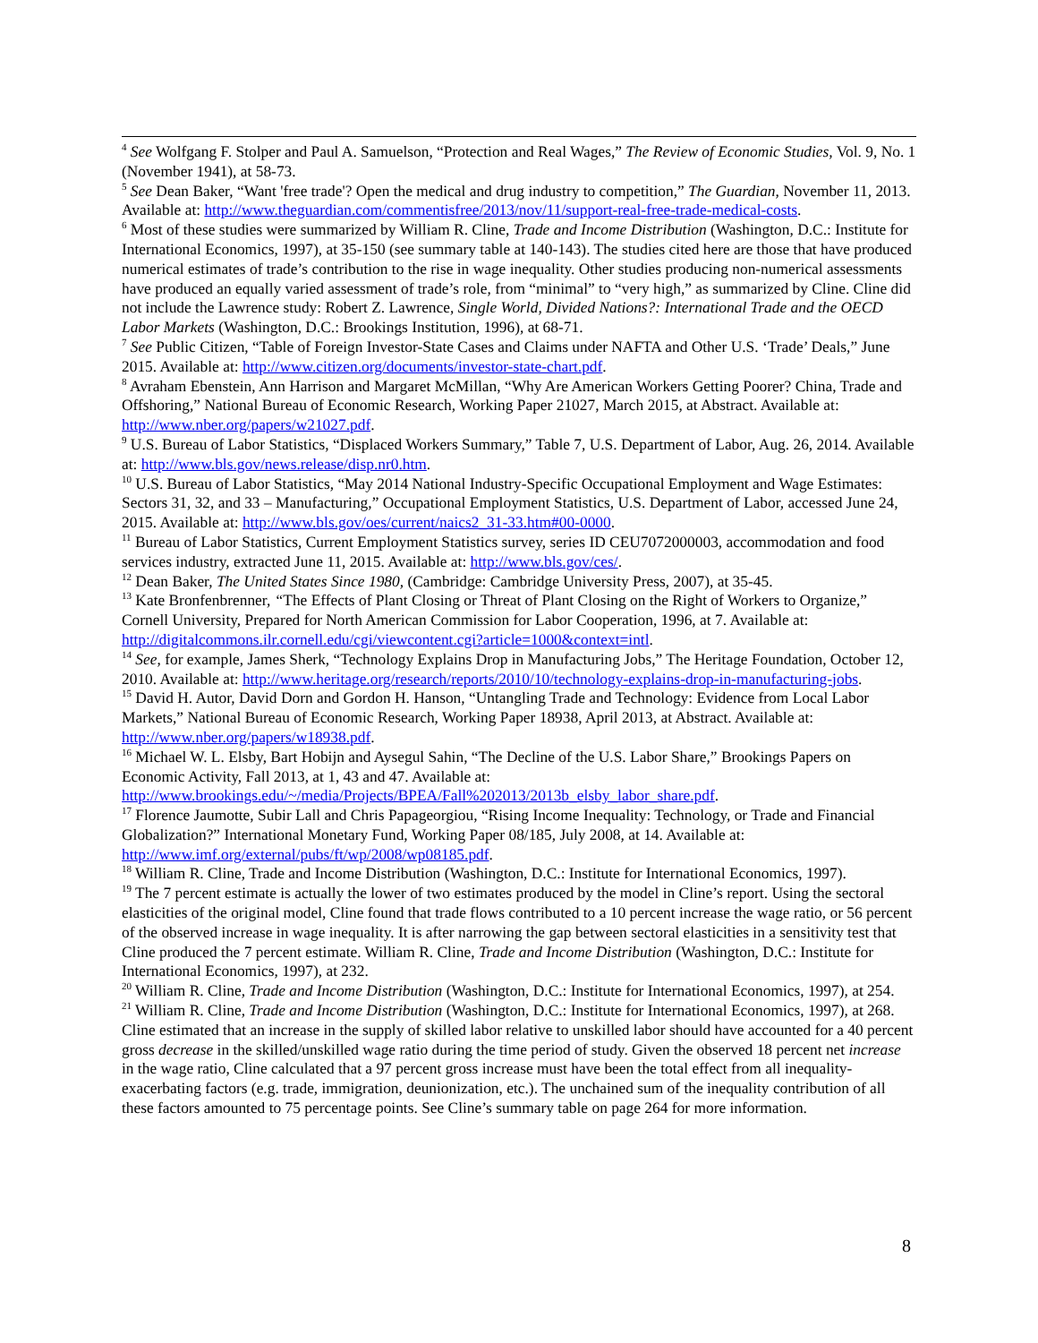<sup>4</sup> See Wolfgang F. Stolper and Paul A. Samuelson, “Protection and Real Wages,” The Review of Economic Studies, Vol. 9, No. 1 (November 1941), at 58-73.
<sup>5</sup> See Dean Baker, “Want 'free trade'? Open the medical and drug industry to competition,” The Guardian, November 11, 2013. Available at: http://www.theguardian.com/commentisfree/2013/nov/11/support-real-free-trade-medical-costs.
<sup>6</sup> Most of these studies were summarized by William R. Cline, Trade and Income Distribution (Washington, D.C.: Institute for International Economics, 1997), at 35-150 (see summary table at 140-143). The studies cited here are those that have produced numerical estimates of trade’s contribution to the rise in wage inequality. Other studies producing non-numerical assessments have produced an equally varied assessment of trade’s role, from “minimal” to “very high,” as summarized by Cline. Cline did not include the Lawrence study: Robert Z. Lawrence, Single World, Divided Nations?: International Trade and the OECD Labor Markets (Washington, D.C.: Brookings Institution, 1996), at 68-71.
<sup>7</sup> See Public Citizen, “Table of Foreign Investor-State Cases and Claims under NAFTA and Other U.S. ‘Trade’ Deals,” June 2015. Available at: http://www.citizen.org/documents/investor-state-chart.pdf.
<sup>8</sup> Avraham Ebenstein, Ann Harrison and Margaret McMillan, “Why Are American Workers Getting Poorer? China, Trade and Offshoring,” National Bureau of Economic Research, Working Paper 21027, March 2015, at Abstract. Available at: http://www.nber.org/papers/w21027.pdf.
<sup>9</sup> U.S. Bureau of Labor Statistics, “Displaced Workers Summary,” Table 7, U.S. Department of Labor, Aug. 26, 2014. Available at: http://www.bls.gov/news.release/disp.nr0.htm.
<sup>10</sup> U.S. Bureau of Labor Statistics, “May 2014 National Industry-Specific Occupational Employment and Wage Estimates: Sectors 31, 32, and 33 – Manufacturing,” Occupational Employment Statistics, U.S. Department of Labor, accessed June 24, 2015. Available at: http://www.bls.gov/oes/current/naics2_31-33.htm#00-0000.
<sup>11</sup> Bureau of Labor Statistics, Current Employment Statistics survey, series ID CEU7072000003, accommodation and food services industry, extracted June 11, 2015. Available at: http://www.bls.gov/ces/.
<sup>12</sup> Dean Baker, The United States Since 1980, (Cambridge: Cambridge University Press, 2007), at 35-45.
<sup>13</sup> Kate Bronfenbrenner, “The Effects of Plant Closing or Threat of Plant Closing on the Right of Workers to Organize,” Cornell University, Prepared for North American Commission for Labor Cooperation, 1996, at 7. Available at: http://digitalcommons.ilr.cornell.edu/cgi/viewcontent.cgi?article=1000&context=intl.
<sup>14</sup> See, for example, James Sherk, “Technology Explains Drop in Manufacturing Jobs,” The Heritage Foundation, October 12, 2010. Available at: http://www.heritage.org/research/reports/2010/10/technology-explains-drop-in-manufacturing-jobs.
<sup>15</sup> David H. Autor, David Dorn and Gordon H. Hanson, “Untangling Trade and Technology: Evidence from Local Labor Markets,” National Bureau of Economic Research, Working Paper 18938, April 2013, at Abstract. Available at: http://www.nber.org/papers/w18938.pdf.
<sup>16</sup> Michael W. L. Elsby, Bart Hobijn and Aysegul Sahin, “The Decline of the U.S. Labor Share,” Brookings Papers on Economic Activity, Fall 2013, at 1, 43 and 47. Available at: http://www.brookings.edu/~/media/Projects/BPEA/Fall%202013/2013b_elsby_labor_share.pdf.
<sup>17</sup> Florence Jaumotte, Subir Lall and Chris Papageorgiou, “Rising Income Inequality: Technology, or Trade and Financial Globalization?” International Monetary Fund, Working Paper 08/185, July 2008, at 14. Available at: http://www.imf.org/external/pubs/ft/wp/2008/wp08185.pdf.
<sup>18</sup> William R. Cline, Trade and Income Distribution (Washington, D.C.: Institute for International Economics, 1997).
<sup>19</sup> The 7 percent estimate is actually the lower of two estimates produced by the model in Cline’s report. Using the sectoral elasticities of the original model, Cline found that trade flows contributed to a 10 percent increase the wage ratio, or 56 percent of the observed increase in wage inequality. It is after narrowing the gap between sectoral elasticities in a sensitivity test that Cline produced the 7 percent estimate. William R. Cline, Trade and Income Distribution (Washington, D.C.: Institute for International Economics, 1997), at 232.
<sup>20</sup> William R. Cline, Trade and Income Distribution (Washington, D.C.: Institute for International Economics, 1997), at 254.
<sup>21</sup> William R. Cline, Trade and Income Distribution (Washington, D.C.: Institute for International Economics, 1997), at 268. Cline estimated that an increase in the supply of skilled labor relative to unskilled labor should have accounted for a 40 percent gross decrease in the skilled/unskilled wage ratio during the time period of study. Given the observed 18 percent net increase in the wage ratio, Cline calculated that a 97 percent gross increase must have been the total effect from all inequality-exacerbating factors (e.g. trade, immigration, deunionization, etc.). The unchained sum of the inequality contribution of all these factors amounted to 75 percentage points. See Cline’s summary table on page 264 for more information.
8